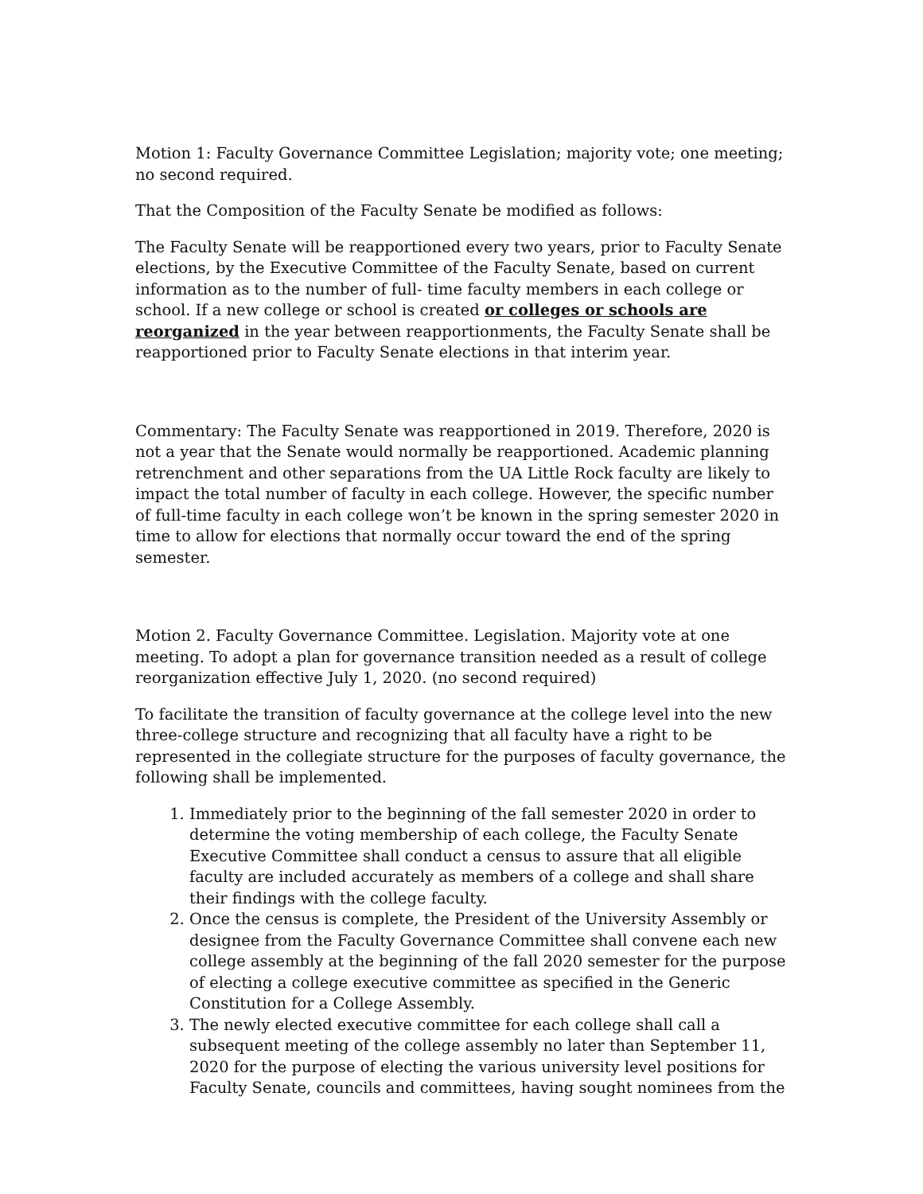Motion 1: Faculty Governance Committee Legislation; majority vote; one meeting; no second required.
That the Composition of the Faculty Senate be modified as follows:
The Faculty Senate will be reapportioned every two years, prior to Faculty Senate elections, by the Executive Committee of the Faculty Senate, based on current information as to the number of full- time faculty members in each college or school. If a new college or school is created or colleges or schools are reorganized in the year between reapportionments, the Faculty Senate shall be reapportioned prior to Faculty Senate elections in that interim year.
Commentary: The Faculty Senate was reapportioned in 2019. Therefore, 2020 is not a year that the Senate would normally be reapportioned. Academic planning retrenchment and other separations from the UA Little Rock faculty are likely to impact the total number of faculty in each college. However, the specific number of full-time faculty in each college won’t be known in the spring semester 2020 in time to allow for elections that normally occur toward the end of the spring semester.
Motion 2. Faculty Governance Committee. Legislation. Majority vote at one meeting. To adopt a plan for governance transition needed as a result of college reorganization effective July 1, 2020. (no second required)
To facilitate the transition of faculty governance at the college level into the new three-college structure and recognizing that all faculty have a right to be represented in the collegiate structure for the purposes of faculty governance, the following shall be implemented.
1. Immediately prior to the beginning of the fall semester 2020 in order to determine the voting membership of each college, the Faculty Senate Executive Committee shall conduct a census to assure that all eligible faculty are included accurately as members of a college and shall share their findings with the college faculty.
2. Once the census is complete, the President of the University Assembly or designee from the Faculty Governance Committee shall convene each new college assembly at the beginning of the fall 2020 semester for the purpose of electing a college executive committee as specified in the Generic Constitution for a College Assembly.
3. The newly elected executive committee for each college shall call a subsequent meeting of the college assembly no later than September 11, 2020 for the purpose of electing the various university level positions for Faculty Senate, councils and committees, having sought nominees from the